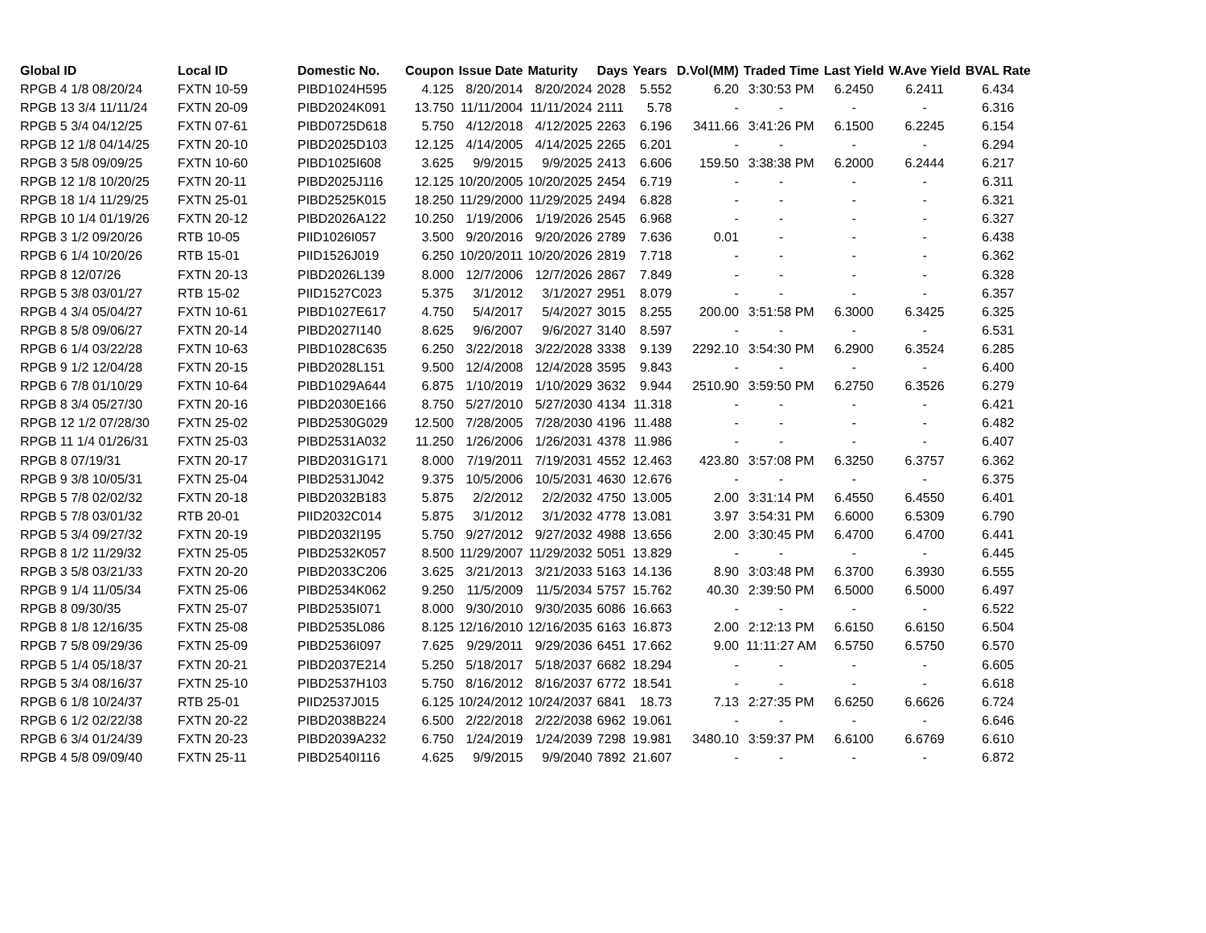| Global ID | Local ID | Domestic No. | Coupon | Issue Date | Maturity | Days | Years | D.Vol(MM) | Traded Time | Last Yield | W.Ave Yield | BVAL Rate |
| --- | --- | --- | --- | --- | --- | --- | --- | --- | --- | --- | --- | --- |
| RPGB 4 1/8 08/20/24 | FXTN 10-59 | PIBD1024H595 | 4.125 | 8/20/2014 | 8/20/2024 | 2028 | 5.552 | 6.20 | 3:30:53 PM | 6.2450 | 6.2411 | 6.434 |
| RPGB 13 3/4 11/11/24 | FXTN 20-09 | PIBD2024K091 | 13.750 | 11/11/2004 | 11/11/2024 | 2111 | 5.78 | - | - | - | - | 6.316 |
| RPGB 5 3/4 04/12/25 | FXTN 07-61 | PIBD0725D618 | 5.750 | 4/12/2018 | 4/12/2025 | 2263 | 6.196 | 3411.66 | 3:41:26 PM | 6.1500 | 6.2245 | 6.154 |
| RPGB 12 1/8 04/14/25 | FXTN 20-10 | PIBD2025D103 | 12.125 | 4/14/2005 | 4/14/2025 | 2265 | 6.201 | - | - | - | - | 6.294 |
| RPGB 3 5/8 09/09/25 | FXTN 10-60 | PIBD1025I608 | 3.625 | 9/9/2015 | 9/9/2025 | 2413 | 6.606 | 159.50 | 3:38:38 PM | 6.2000 | 6.2444 | 6.217 |
| RPGB 12 1/8 10/20/25 | FXTN 20-11 | PIBD2025J116 | 12.125 | 10/20/2005 | 10/20/2025 | 2454 | 6.719 | - | - | - | - | 6.311 |
| RPGB 18 1/4 11/29/25 | FXTN 25-01 | PIBD2525K015 | 18.250 | 11/29/2000 | 11/29/2025 | 2494 | 6.828 | - | - | - | - | 6.321 |
| RPGB 10 1/4 01/19/26 | FXTN 20-12 | PIBD2026A122 | 10.250 | 1/19/2006 | 1/19/2026 | 2545 | 6.968 | - | - | - | - | 6.327 |
| RPGB 3 1/2 09/20/26 | RTB 10-05 | PIID1026I057 | 3.500 | 9/20/2016 | 9/20/2026 | 2789 | 7.636 | 0.01 | - | - | - | 6.438 |
| RPGB 6 1/4 10/20/26 | RTB 15-01 | PIID1526J019 | 6.250 | 10/20/2011 | 10/20/2026 | 2819 | 7.718 | - | - | - | - | 6.362 |
| RPGB 8 12/07/26 | FXTN 20-13 | PIBD2026L139 | 8.000 | 12/7/2006 | 12/7/2026 | 2867 | 7.849 | - | - | - | - | 6.328 |
| RPGB 5 3/8 03/01/27 | RTB 15-02 | PIID1527C023 | 5.375 | 3/1/2012 | 3/1/2027 | 2951 | 8.079 | - | - | - | - | 6.357 |
| RPGB 4 3/4 05/04/27 | FXTN 10-61 | PIBD1027E617 | 4.750 | 5/4/2017 | 5/4/2027 | 3015 | 8.255 | 200.00 | 3:51:58 PM | 6.3000 | 6.3425 | 6.325 |
| RPGB 8 5/8 09/06/27 | FXTN 20-14 | PIBD2027I140 | 8.625 | 9/6/2007 | 9/6/2027 | 3140 | 8.597 | - | - | - | - | 6.531 |
| RPGB 6 1/4 03/22/28 | FXTN 10-63 | PIBD1028C635 | 6.250 | 3/22/2018 | 3/22/2028 | 3338 | 9.139 | 2292.10 | 3:54:30 PM | 6.2900 | 6.3524 | 6.285 |
| RPGB 9 1/2 12/04/28 | FXTN 20-15 | PIBD2028L151 | 9.500 | 12/4/2008 | 12/4/2028 | 3595 | 9.843 | - | - | - | - | 6.400 |
| RPGB 6 7/8 01/10/29 | FXTN 10-64 | PIBD1029A644 | 6.875 | 1/10/2019 | 1/10/2029 | 3632 | 9.944 | 2510.90 | 3:59:50 PM | 6.2750 | 6.3526 | 6.279 |
| RPGB 8 3/4 05/27/30 | FXTN 20-16 | PIBD2030E166 | 8.750 | 5/27/2010 | 5/27/2030 | 4134 | 11.318 | - | - | - | - | 6.421 |
| RPGB 12 1/2 07/28/30 | FXTN 25-02 | PIBD2530G029 | 12.500 | 7/28/2005 | 7/28/2030 | 4196 | 11.488 | - | - | - | - | 6.482 |
| RPGB 11 1/4 01/26/31 | FXTN 25-03 | PIBD2531A032 | 11.250 | 1/26/2006 | 1/26/2031 | 4378 | 11.986 | - | - | - | - | 6.407 |
| RPGB 8 07/19/31 | FXTN 20-17 | PIBD2031G171 | 8.000 | 7/19/2011 | 7/19/2031 | 4552 | 12.463 | 423.80 | 3:57:08 PM | 6.3250 | 6.3757 | 6.362 |
| RPGB 9 3/8 10/05/31 | FXTN 25-04 | PIBD2531J042 | 9.375 | 10/5/2006 | 10/5/2031 | 4630 | 12.676 | - | - | - | - | 6.375 |
| RPGB 5 7/8 02/02/32 | FXTN 20-18 | PIBD2032B183 | 5.875 | 2/2/2012 | 2/2/2032 | 4750 | 13.005 | 2.00 | 3:31:14 PM | 6.4550 | 6.4550 | 6.401 |
| RPGB 5 7/8 03/01/32 | RTB 20-01 | PIID2032C014 | 5.875 | 3/1/2012 | 3/1/2032 | 4778 | 13.081 | 3.97 | 3:54:31 PM | 6.6000 | 6.5309 | 6.790 |
| RPGB 5 3/4 09/27/32 | FXTN 20-19 | PIBD2032I195 | 5.750 | 9/27/2012 | 9/27/2032 | 4988 | 13.656 | 2.00 | 3:30:45 PM | 6.4700 | 6.4700 | 6.441 |
| RPGB 8 1/2 11/29/32 | FXTN 25-05 | PIBD2532K057 | 8.500 | 11/29/2007 | 11/29/2032 | 5051 | 13.829 | - | - | - | - | 6.445 |
| RPGB 3 5/8 03/21/33 | FXTN 20-20 | PIBD2033C206 | 3.625 | 3/21/2013 | 3/21/2033 | 5163 | 14.136 | 8.90 | 3:03:48 PM | 6.3700 | 6.3930 | 6.555 |
| RPGB 9 1/4 11/05/34 | FXTN 25-06 | PIBD2534K062 | 9.250 | 11/5/2009 | 11/5/2034 | 5757 | 15.762 | 40.30 | 2:39:50 PM | 6.5000 | 6.5000 | 6.497 |
| RPGB 8 09/30/35 | FXTN 25-07 | PIBD2535I071 | 8.000 | 9/30/2010 | 9/30/2035 | 6086 | 16.663 | - | - | - | - | 6.522 |
| RPGB 8 1/8 12/16/35 | FXTN 25-08 | PIBD2535L086 | 8.125 | 12/16/2010 | 12/16/2035 | 6163 | 16.873 | 2.00 | 2:12:13 PM | 6.6150 | 6.6150 | 6.504 |
| RPGB 7 5/8 09/29/36 | FXTN 25-09 | PIBD2536I097 | 7.625 | 9/29/2011 | 9/29/2036 | 6451 | 17.662 | 9.00 | 11:11:27 AM | 6.5750 | 6.5750 | 6.570 |
| RPGB 5 1/4 05/18/37 | FXTN 20-21 | PIBD2037E214 | 5.250 | 5/18/2017 | 5/18/2037 | 6682 | 18.294 | - | - | - | - | 6.605 |
| RPGB 5 3/4 08/16/37 | FXTN 25-10 | PIBD2537H103 | 5.750 | 8/16/2012 | 8/16/2037 | 6772 | 18.541 | - | - | - | - | 6.618 |
| RPGB 6 1/8 10/24/37 | RTB 25-01 | PIID2537J015 | 6.125 | 10/24/2012 | 10/24/2037 | 6841 | 18.73 | 7.13 | 2:27:35 PM | 6.6250 | 6.6626 | 6.724 |
| RPGB 6 1/2 02/22/38 | FXTN 20-22 | PIBD2038B224 | 6.500 | 2/22/2018 | 2/22/2038 | 6962 | 19.061 | - | - | - | - | 6.646 |
| RPGB 6 3/4 01/24/39 | FXTN 20-23 | PIBD2039A232 | 6.750 | 1/24/2019 | 1/24/2039 | 7298 | 19.981 | 3480.10 | 3:59:37 PM | 6.6100 | 6.6769 | 6.610 |
| RPGB 4 5/8 09/09/40 | FXTN 25-11 | PIBD2540I116 | 4.625 | 9/9/2015 | 9/9/2040 | 7892 | 21.607 | - | - | - | - | 6.872 |